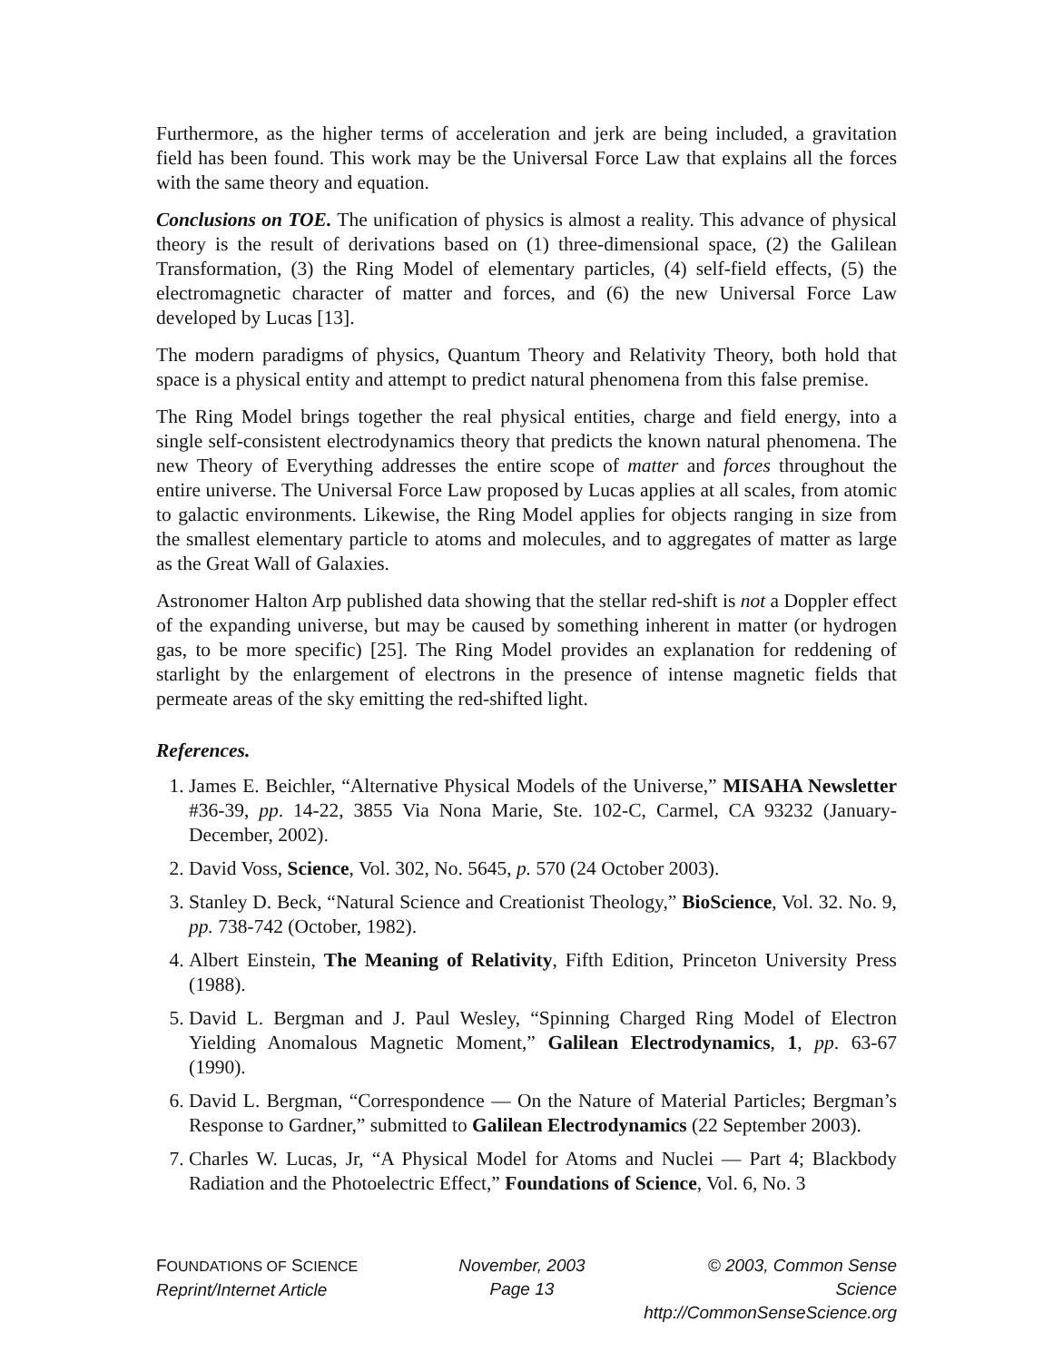Furthermore, as the higher terms of acceleration and jerk are being included, a gravitation field has been found. This work may be the Universal Force Law that explains all the forces with the same theory and equation.
Conclusions on TOE. The unification of physics is almost a reality. This advance of physical theory is the result of derivations based on (1) three-dimensional space, (2) the Galilean Transformation, (3) the Ring Model of elementary particles, (4) self-field effects, (5) the electromagnetic character of matter and forces, and (6) the new Universal Force Law developed by Lucas [13].
The modern paradigms of physics, Quantum Theory and Relativity Theory, both hold that space is a physical entity and attempt to predict natural phenomena from this false premise.
The Ring Model brings together the real physical entities, charge and field energy, into a single self-consistent electrodynamics theory that predicts the known natural phenomena. The new Theory of Everything addresses the entire scope of matter and forces throughout the entire universe. The Universal Force Law proposed by Lucas applies at all scales, from atomic to galactic environments. Likewise, the Ring Model applies for objects ranging in size from the smallest elementary particle to atoms and molecules, and to aggregates of matter as large as the Great Wall of Galaxies.
Astronomer Halton Arp published data showing that the stellar red-shift is not a Doppler effect of the expanding universe, but may be caused by something inherent in matter (or hydrogen gas, to be more specific) [25]. The Ring Model provides an explanation for reddening of starlight by the enlargement of electrons in the presence of intense magnetic fields that permeate areas of the sky emitting the red-shifted light.
References.
1. James E. Beichler, “Alternative Physical Models of the Universe,” MISAHA Newsletter #36-39, pp. 14-22, 3855 Via Nona Marie, Ste. 102-C, Carmel, CA 93232 (January-December, 2002).
2. David Voss, Science, Vol. 302, No. 5645, p. 570 (24 October 2003).
3. Stanley D. Beck, “Natural Science and Creationist Theology,” BioScience, Vol. 32. No. 9, pp. 738-742 (October, 1982).
4. Albert Einstein, The Meaning of Relativity, Fifth Edition, Princeton University Press (1988).
5. David L. Bergman and J. Paul Wesley, “Spinning Charged Ring Model of Electron Yielding Anomalous Magnetic Moment,” Galilean Electrodynamics, 1, pp. 63-67 (1990).
6. David L. Bergman, “Correspondence — On the Nature of Material Particles; Bergman’s Response to Gardner,” submitted to Galilean Electrodynamics (22 September 2003).
7. Charles W. Lucas, Jr, “A Physical Model for Atoms and Nuclei — Part 4; Blackbody Radiation and the Photoelectric Effect,” Foundations of Science, Vol. 6, No. 3
FOUNDATIONS OF SCIENCE
Reprint/Internet Article
November, 2003
Page 13
© 2003, Common Sense Science
http://CommonSenseScience.org